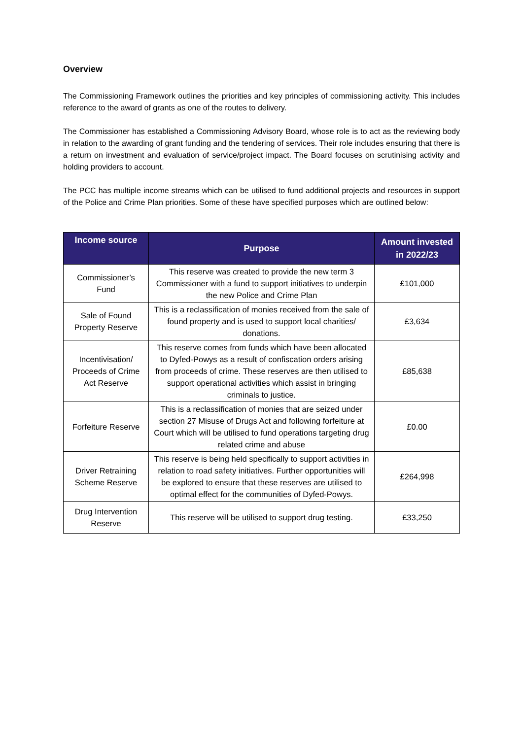Overview
The Commissioning Framework outlines the priorities and key principles of commissioning activity. This includes reference to the award of grants as one of the routes to delivery.
The Commissioner has established a Commissioning Advisory Board, whose role is to act as the reviewing body in relation to the awarding of grant funding and the tendering of services. Their role includes ensuring that there is a return on investment and evaluation of service/project impact. The Board focuses on scrutinising activity and holding providers to account.
The PCC has multiple income streams which can be utilised to fund additional projects and resources in support of the Police and Crime Plan priorities. Some of these have specified purposes which are outlined below:
| Income source | Purpose | Amount invested in 2022/23 |
| --- | --- | --- |
| Commissioner’s Fund | This reserve was created to provide the new term 3 Commissioner with a fund to support initiatives to underpin the new Police and Crime Plan | £101,000 |
| Sale of Found Property Reserve | This is a reclassification of monies received from the sale of found property and is used to support local charities/ donations. | £3,634 |
| Incentivisation/ Proceeds of Crime Act Reserve | This reserve comes from funds which have been allocated to Dyfed-Powys as a result of confiscation orders arising from proceeds of crime. These reserves are then utilised to support operational activities which assist in bringing criminals to justice. | £85,638 |
| Forfeiture Reserve | This is a reclassification of monies that are seized under section 27 Misuse of Drugs Act and following forfeiture at Court which will be utilised to fund operations targeting drug related crime and abuse | £0.00 |
| Driver Retraining Scheme Reserve | This reserve is being held specifically to support activities in relation to road safety initiatives. Further opportunities will be explored to ensure that these reserves are utilised to optimal effect for the communities of Dyfed-Powys. | £264,998 |
| Drug Intervention Reserve | This reserve will be utilised to support drug testing. | £33,250 |